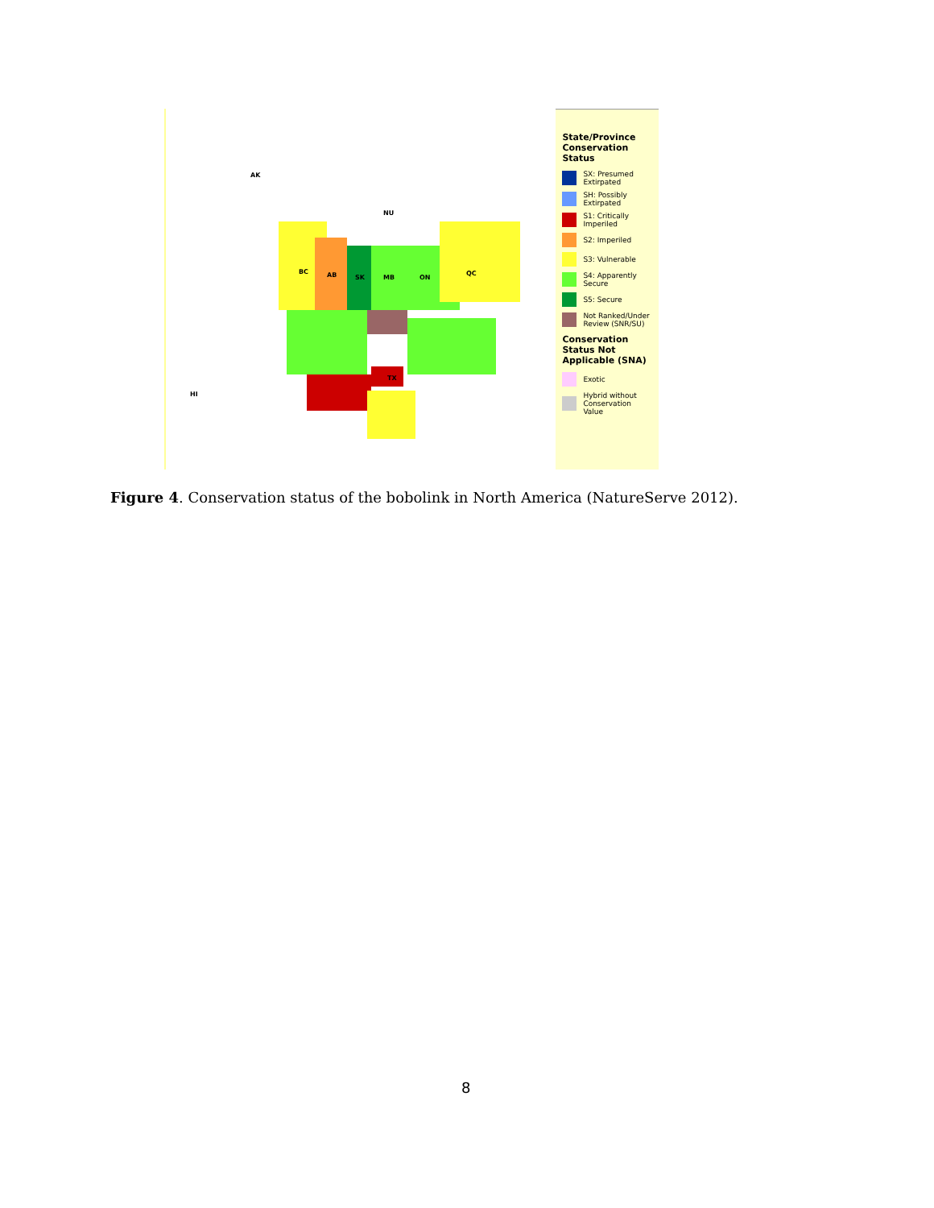AK
NU
BC AB SK MB ON
QC
TX
HI
State/Province Conservation Status
SX: Presumed Extirpated
SH: Possibly Extirpated
S1: Critically Imperiled
S2: Imperiled
S3: Vulnerable
S4: Apparently Secure
S5: Secure
Not Ranked/Under Review (SNR/SU)
Conservation Status Not Applicable (SNA)
Exotic
Hybrid without Conservation Value
Figure 4. Conservation status of the bobolink in North America (NatureServe 2012).
8